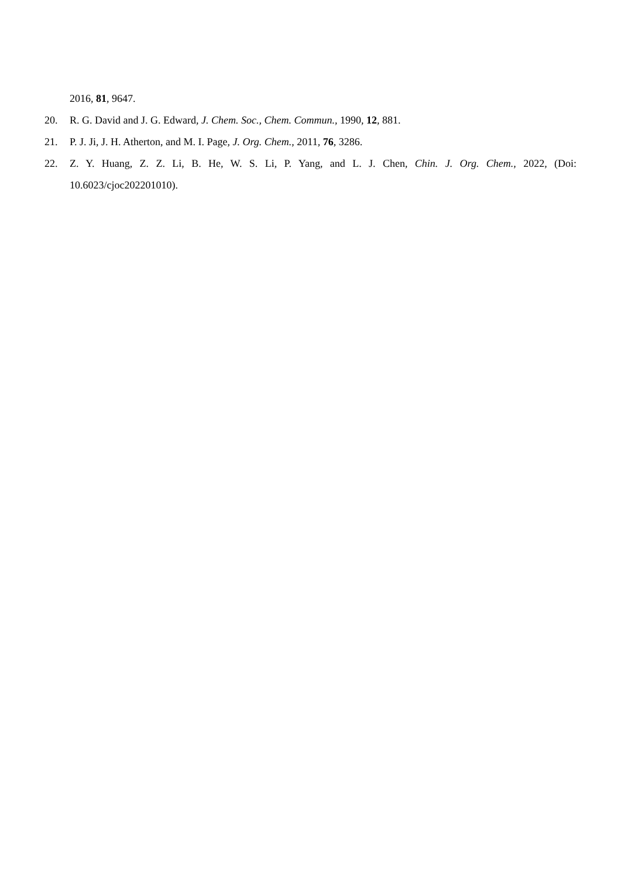2016, 81, 9647.
20. R. G. David and J. G. Edward, J. Chem. Soc., Chem. Commun., 1990, 12, 881.
21. P. J. Ji, J. H. Atherton, and M. I. Page, J. Org. Chem., 2011, 76, 3286.
22. Z. Y. Huang, Z. Z. Li, B. He, W. S. Li, P. Yang, and L. J. Chen, Chin. J. Org. Chem., 2022, (Doi: 10.6023/cjoc202201010).